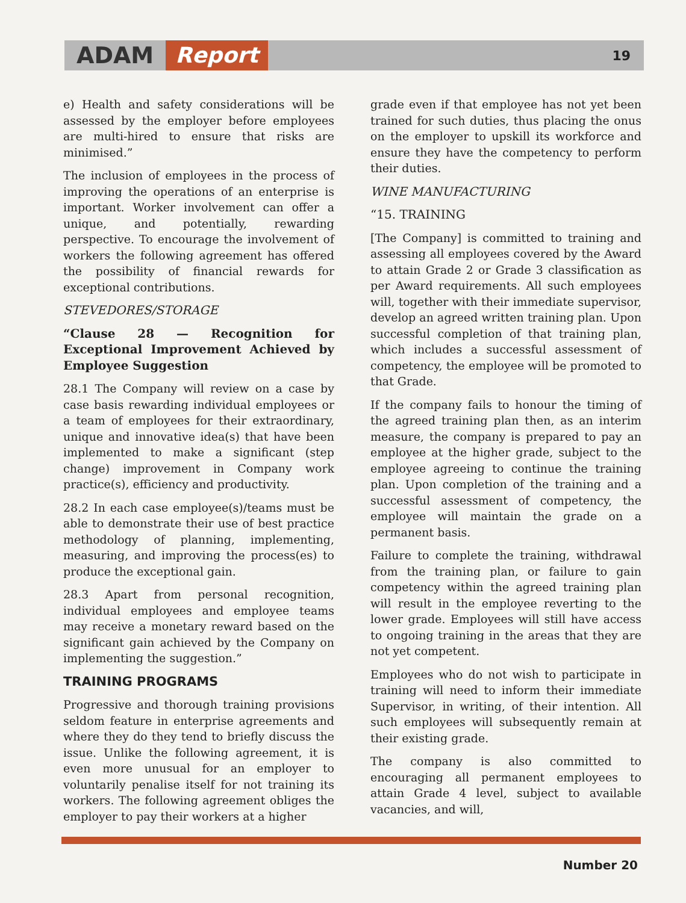ADAM Report 19
e) Health and safety considerations will be assessed by the employer before employees are multi-hired to ensure that risks are minimised.”
The inclusion of employees in the process of improving the operations of an enterprise is important. Worker involvement can offer a unique, and potentially, rewarding perspective. To encourage the involvement of workers the following agreement has offered the possibility of financial rewards for exceptional contributions.
STEVEDORES/STORAGE
“Clause 28 — Recognition for Exceptional Improvement Achieved by Employee Suggestion
28.1 The Company will review on a case by case basis rewarding individual employees or a team of employees for their extraordinary, unique and innovative idea(s) that have been implemented to make a significant (step change) improvement in Company work practice(s), efficiency and productivity.
28.2 In each case employee(s)/teams must be able to demonstrate their use of best practice methodology of planning, implementing, measuring, and improving the process(es) to produce the exceptional gain.
28.3 Apart from personal recognition, individual employees and employee teams may receive a monetary reward based on the significant gain achieved by the Company on implementing the suggestion.”
TRAINING PROGRAMS
Progressive and thorough training provisions seldom feature in enterprise agreements and where they do they tend to briefly discuss the issue. Unlike the following agreement, it is even more unusual for an employer to voluntarily penalise itself for not training its workers. The following agreement obliges the employer to pay their workers at a higher
grade even if that employee has not yet been trained for such duties, thus placing the onus on the employer to upskill its workforce and ensure they have the competency to perform their duties.
WINE MANUFACTURING
“15. TRAINING
[The Company] is committed to training and assessing all employees covered by the Award to attain Grade 2 or Grade 3 classification as per Award requirements. All such employees will, together with their immediate supervisor, develop an agreed written training plan. Upon successful completion of that training plan, which includes a successful assessment of competency, the employee will be promoted to that Grade.
If the company fails to honour the timing of the agreed training plan then, as an interim measure, the company is prepared to pay an employee at the higher grade, subject to the employee agreeing to continue the training plan. Upon completion of the training and a successful assessment of competency, the employee will maintain the grade on a permanent basis.
Failure to complete the training, withdrawal from the training plan, or failure to gain competency within the agreed training plan will result in the employee reverting to the lower grade. Employees will still have access to ongoing training in the areas that they are not yet competent.
Employees who do not wish to participate in training will need to inform their immediate Supervisor, in writing, of their intention. All such employees will subsequently remain at their existing grade.
The company is also committed to encouraging all permanent employees to attain Grade 4 level, subject to available vacancies, and will,
Number 20